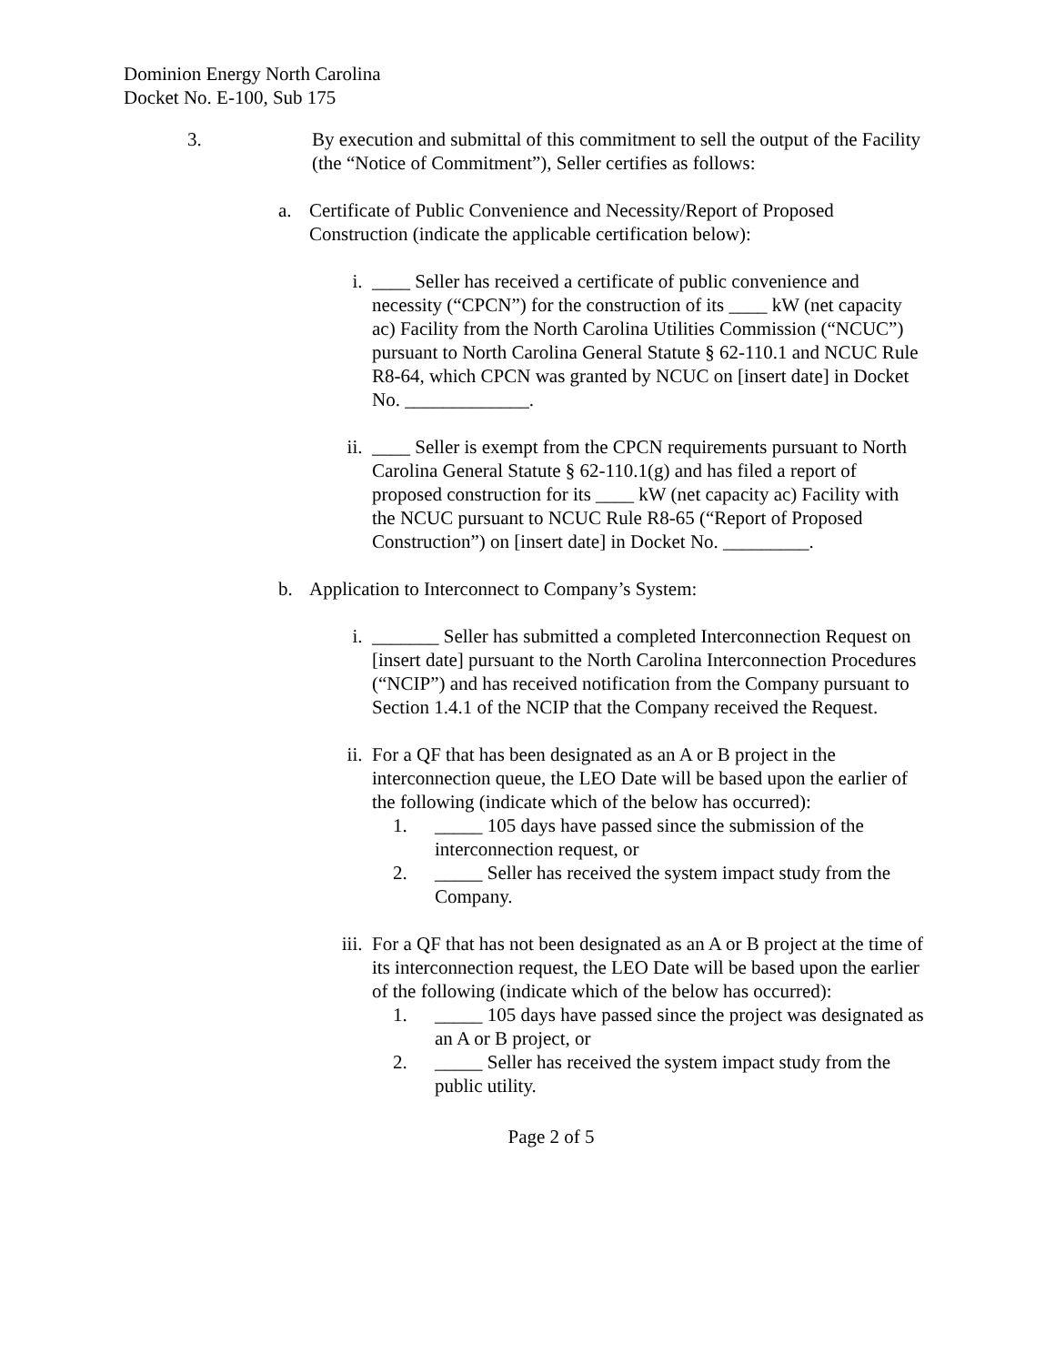Dominion Energy North Carolina
Docket No. E-100, Sub 175
3. By execution and submittal of this commitment to sell the output of the Facility (the “Notice of Commitment”), Seller certifies as follows:
a. Certificate of Public Convenience and Necessity/Report of Proposed Construction (indicate the applicable certification below):
i. ____ Seller has received a certificate of public convenience and necessity (“CPCN”) for the construction of its ____ kW (net capacity ac) Facility from the North Carolina Utilities Commission (“NCUC”) pursuant to North Carolina General Statute § 62-110.1 and NCUC Rule R8-64, which CPCN was granted by NCUC on [insert date] in Docket No. _____________.
ii. ____ Seller is exempt from the CPCN requirements pursuant to North Carolina General Statute § 62-110.1(g) and has filed a report of proposed construction for its ____ kW (net capacity ac) Facility with the NCUC pursuant to NCUC Rule R8-65 (“Report of Proposed Construction”) on [insert date] in Docket No. _________.
b. Application to Interconnect to Company’s System:
i. _______ Seller has submitted a completed Interconnection Request on [insert date] pursuant to the North Carolina Interconnection Procedures (“NCIP”) and has received notification from the Company pursuant to Section 1.4.1 of the NCIP that the Company received the Request.
ii. For a QF that has been designated as an A or B project in the interconnection queue, the LEO Date will be based upon the earlier of the following (indicate which of the below has occurred):
1. _____ 105 days have passed since the submission of the interconnection request, or
2. _____ Seller has received the system impact study from the Company.
iii.
For a QF that has not been designated as an A or B project at the time of its interconnection request, the LEO Date will be based upon the earlier of the following (indicate which of the below has occurred):
1. _____ 105 days have passed since the project was designated as an A or B project, or
2. _____ Seller has received the system impact study from the public utility.
Page 2 of 5